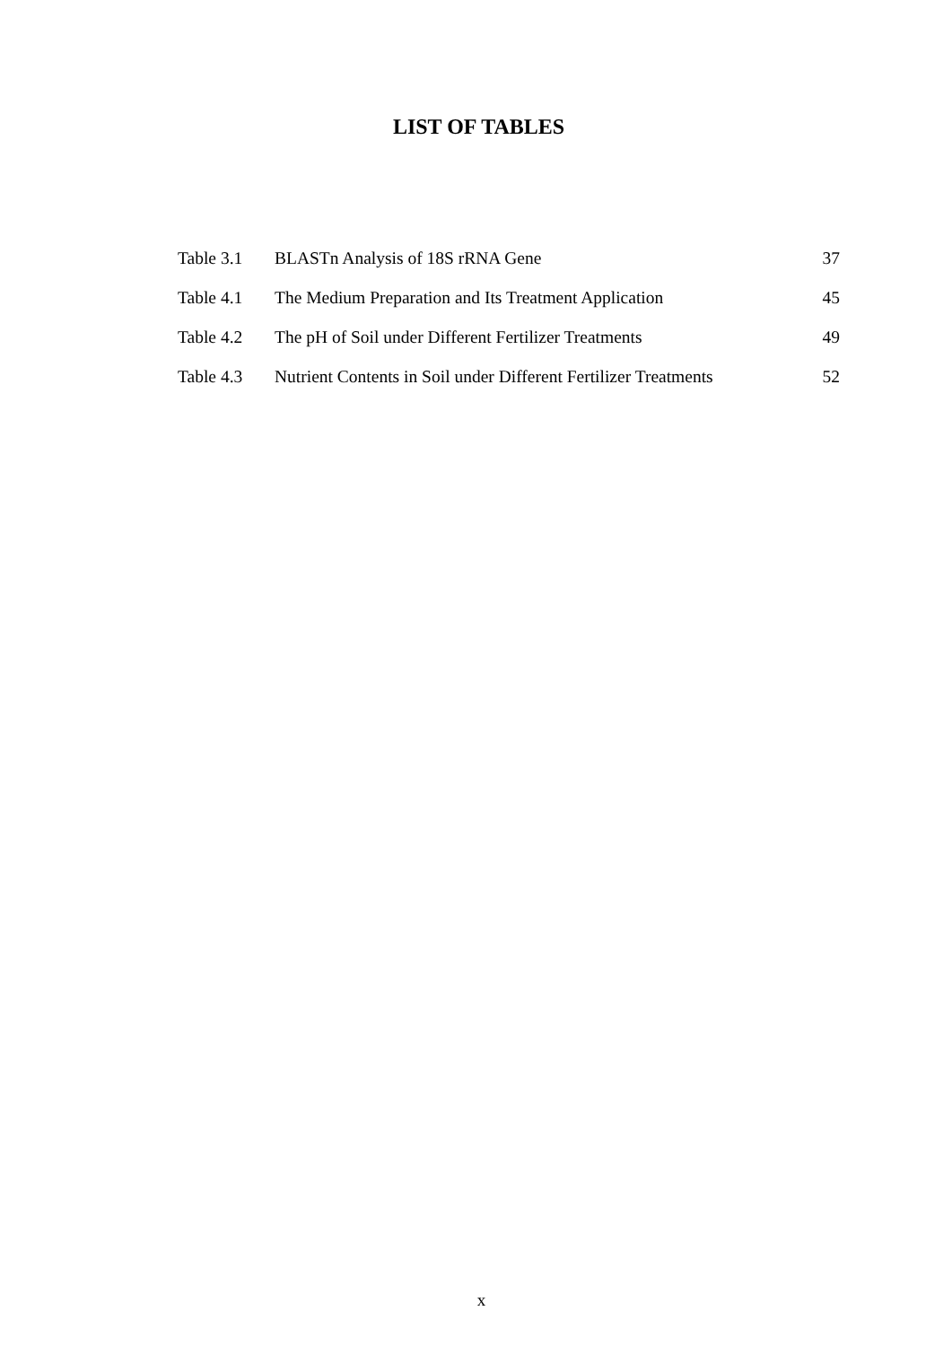LIST OF TABLES
| Table 3.1 | BLASTn Analysis of 18S rRNA Gene | 37 |
| Table 4.1 | The Medium Preparation and Its Treatment Application | 45 |
| Table 4.2 | The pH of Soil under Different Fertilizer Treatments | 49 |
| Table 4.3 | Nutrient Contents in Soil under Different Fertilizer Treatments | 52 |
x